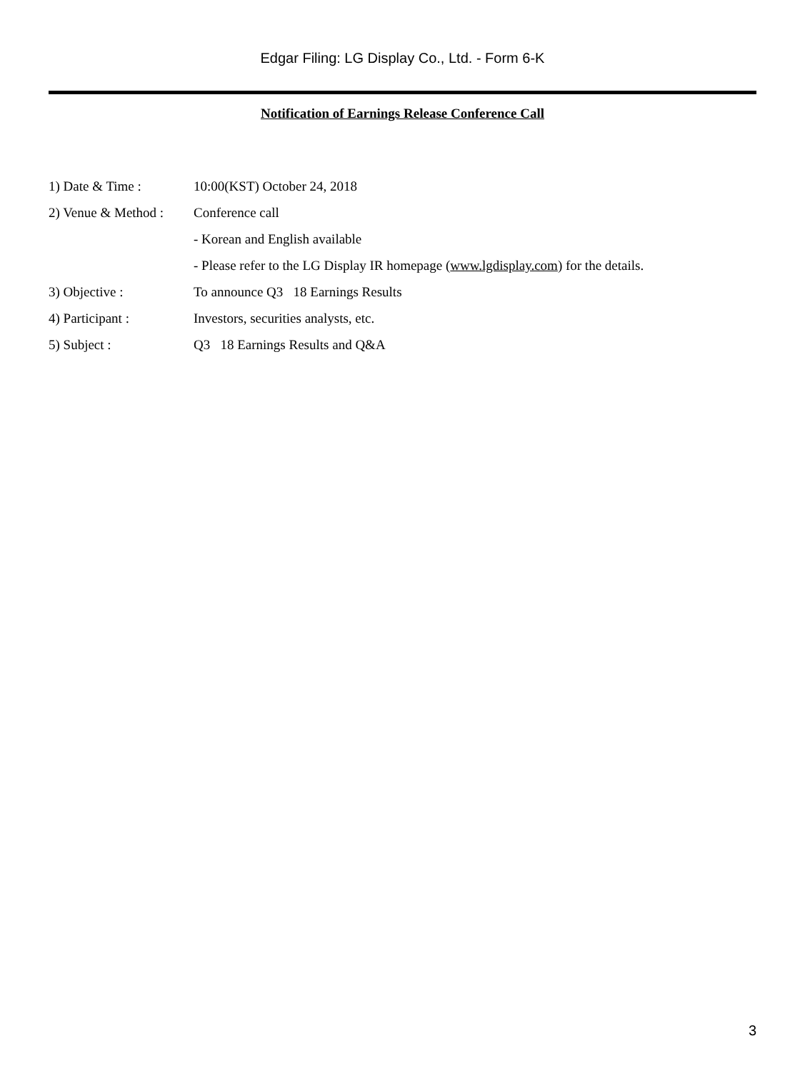Edgar Filing: LG Display Co., Ltd. - Form 6-K
Notification of Earnings Release Conference Call
1) Date & Time : 10:00(KST) October 24, 2018
2) Venue & Method :
Conference call
- Korean and English available
- Please refer to the LG Display IR homepage (www.lgdisplay.com) for the details.
3) Objective : To announce Q3 18 Earnings Results
4) Participant : Investors, securities analysts, etc.
5) Subject : Q3 18 Earnings Results and Q&A
3